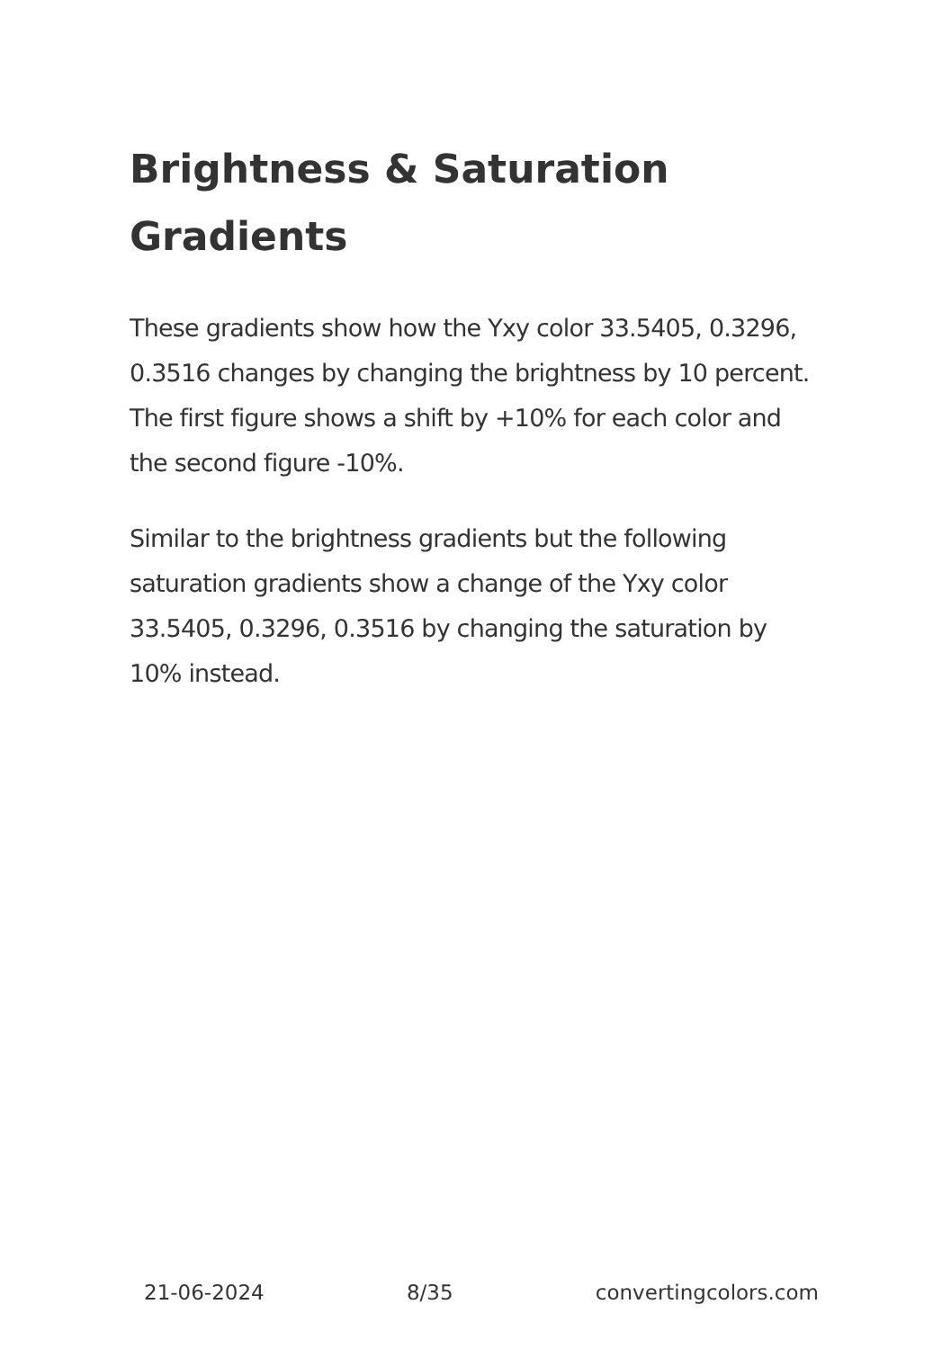Brightness & Saturation Gradients
These gradients show how the Yxy color 33.5405, 0.3296, 0.3516 changes by changing the brightness by 10 percent. The first figure shows a shift by +10% for each color and the second figure -10%.
Similar to the brightness gradients but the following saturation gradients show a change of the Yxy color 33.5405, 0.3296, 0.3516 by changing the saturation by 10% instead.
21-06-2024 8/35 convertingcolors.com